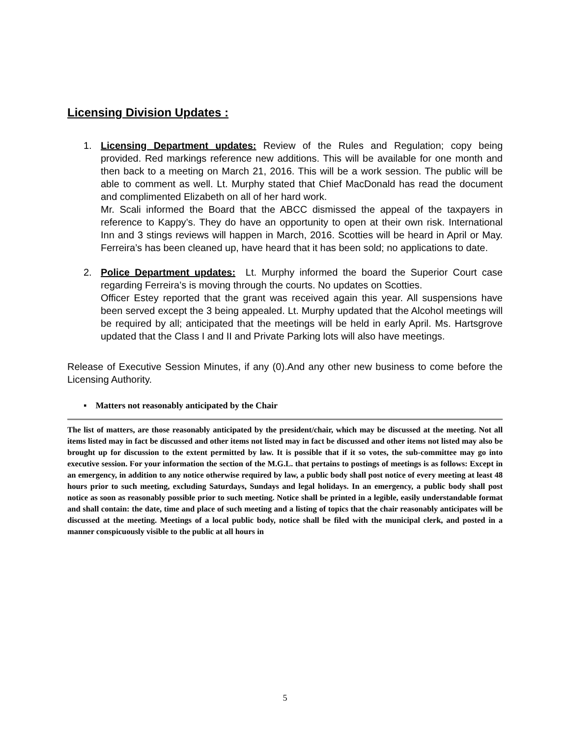Licensing Division Updates :
1. Licensing Department updates: Review of the Rules and Regulation; copy being provided. Red markings reference new additions. This will be available for one month and then back to a meeting on March 21, 2016. This will be a work session. The public will be able to comment as well. Lt. Murphy stated that Chief MacDonald has read the document and complimented Elizabeth on all of her hard work.
Mr. Scali informed the Board that the ABCC dismissed the appeal of the taxpayers in reference to Kappy’s. They do have an opportunity to open at their own risk. International Inn and 3 stings reviews will happen in March, 2016. Scotties will be heard in April or May. Ferreira’s has been cleaned up, have heard that it has been sold; no applications to date.
2. Police Department updates: Lt. Murphy informed the board the Superior Court case regarding Ferreira’s is moving through the courts. No updates on Scotties.
Officer Estey reported that the grant was received again this year. All suspensions have been served except the 3 being appealed. Lt. Murphy updated that the Alcohol meetings will be required by all; anticipated that the meetings will be held in early April. Ms. Hartsgrove updated that the Class I and II and Private Parking lots will also have meetings.
Release of Executive Session Minutes, if any (0).And any other new business to come before the Licensing Authority.
▪ Matters not reasonably anticipated by the Chair
The list of matters, are those reasonably anticipated by the president/chair, which may be discussed at the meeting. Not all items listed may in fact be discussed and other items not listed may in fact be discussed and other items not listed may also be brought up for discussion to the extent permitted by law. It is possible that if it so votes, the sub-committee may go into executive session. For your information the section of the M.G.L. that pertains to postings of meetings is as follows: Except in an emergency, in addition to any notice otherwise required by law, a public body shall post notice of every meeting at least 48 hours prior to such meeting, excluding Saturdays, Sundays and legal holidays. In an emergency, a public body shall post notice as soon as reasonably possible prior to such meeting. Notice shall be printed in a legible, easily understandable format and shall contain: the date, time and place of such meeting and a listing of topics that the chair reasonably anticipates will be discussed at the meeting. Meetings of a local public body, notice shall be filed with the municipal clerk, and posted in a manner conspicuously visible to the public at all hours in
5